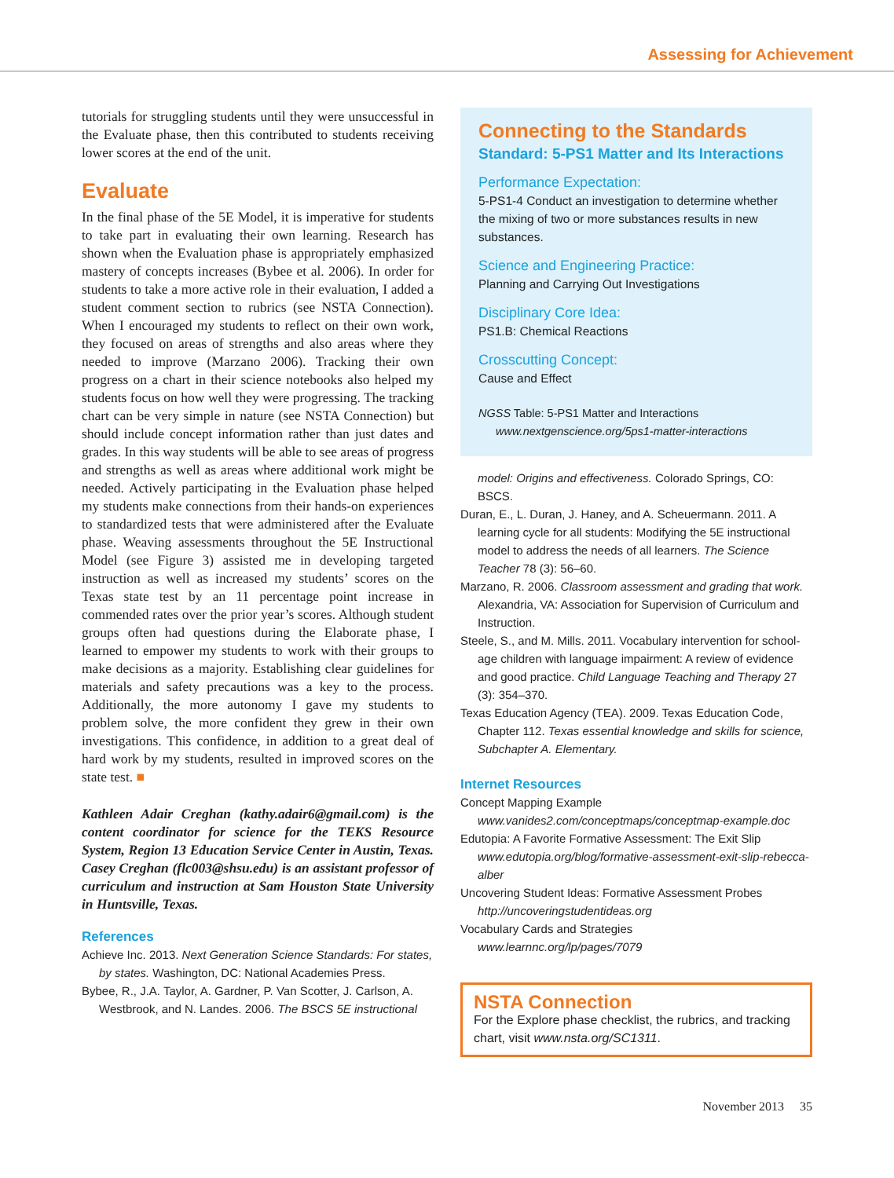Assessing for Achievement
tutorials for struggling students until they were unsuccessful in the Evaluate phase, then this contributed to students receiving lower scores at the end of the unit.
Evaluate
In the final phase of the 5E Model, it is imperative for students to take part in evaluating their own learning. Research has shown when the Evaluation phase is appropriately emphasized mastery of concepts increases (Bybee et al. 2006). In order for students to take a more active role in their evaluation, I added a student comment section to rubrics (see NSTA Connection). When I encouraged my students to reflect on their own work, they focused on areas of strengths and also areas where they needed to improve (Marzano 2006). Tracking their own progress on a chart in their science notebooks also helped my students focus on how well they were progressing. The tracking chart can be very simple in nature (see NSTA Connection) but should include concept information rather than just dates and grades. In this way students will be able to see areas of progress and strengths as well as areas where additional work might be needed. Actively participating in the Evaluation phase helped my students make connections from their hands-on experiences to standardized tests that were administered after the Evaluate phase. Weaving assessments throughout the 5E Instructional Model (see Figure 3) assisted me in developing targeted instruction as well as increased my students’ scores on the Texas state test by an 11 percentage point increase in commended rates over the prior year’s scores. Although student groups often had questions during the Elaborate phase, I learned to empower my students to work with their groups to make decisions as a majority. Establishing clear guidelines for materials and safety precautions was a key to the process. Additionally, the more autonomy I gave my students to problem solve, the more confident they grew in their own investigations. This confidence, in addition to a great deal of hard work by my students, resulted in improved scores on the state test. ■
Kathleen Adair Creghan (kathy.adair6@gmail.com) is the content coordinator for science for the TEKS Resource System, Region 13 Education Service Center in Austin, Texas. Casey Creghan (flc003@shsu.edu) is an assistant professor of curriculum and instruction at Sam Houston State University in Huntsville, Texas.
References
Achieve Inc. 2013. Next Generation Science Standards: For states, by states. Washington, DC: National Academies Press.
Bybee, R., J.A. Taylor, A. Gardner, P. Van Scotter, J. Carlson, A. Westbrook, and N. Landes. 2006. The BSCS 5E instructional
Connecting to the Standards
Standard: 5-PS1 Matter and Its Interactions
Performance Expectation:
5-PS1-4 Conduct an investigation to determine whether the mixing of two or more substances results in new substances.
Science and Engineering Practice:
Planning and Carrying Out Investigations
Disciplinary Core Idea:
PS1.B: Chemical Reactions
Crosscutting Concept:
Cause and Effect
NGSS Table: 5-PS1 Matter and Interactions
www.nextgenscience.org/5ps1-matter-interactions
model: Origins and effectiveness. Colorado Springs, CO: BSCS.
Duran, E., L. Duran, J. Haney, and A. Scheuermann. 2011. A learning cycle for all students: Modifying the 5E instructional model to address the needs of all learners. The Science Teacher 78 (3): 56–60.
Marzano, R. 2006. Classroom assessment and grading that work. Alexandria, VA: Association for Supervision of Curriculum and Instruction.
Steele, S., and M. Mills. 2011. Vocabulary intervention for school-age children with language impairment: A review of evidence and good practice. Child Language Teaching and Therapy 27 (3): 354–370.
Texas Education Agency (TEA). 2009. Texas Education Code, Chapter 112. Texas essential knowledge and skills for science, Subchapter A. Elementary.
Internet Resources
Concept Mapping Example
www.vanides2.com/conceptmaps/conceptmap-example.doc
Edutopia: A Favorite Formative Assessment: The Exit Slip
www.edutopia.org/blog/formative-assessment-exit-slip-rebecca-alber
Uncovering Student Ideas: Formative Assessment Probes
http://uncoveringstudentideas.org
Vocabulary Cards and Strategies
www.learnnc.org/lp/pages/7079
NSTA Connection
For the Explore phase checklist, the rubrics, and tracking chart, visit www.nsta.org/SC1311.
November 2013 35